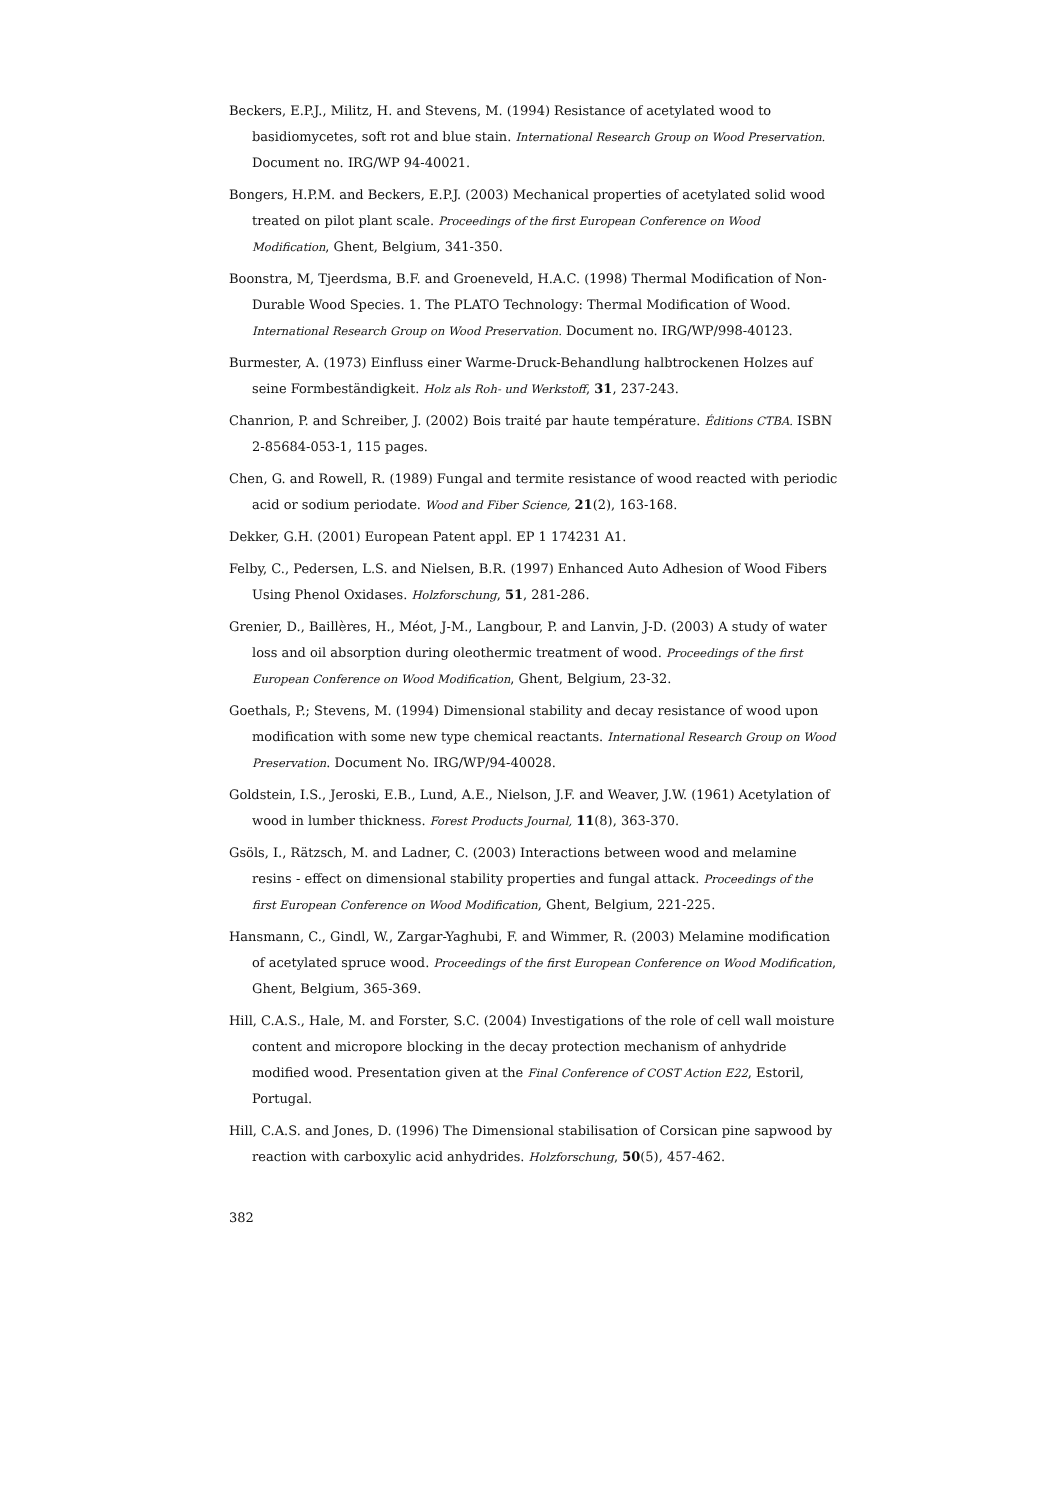Beckers, E.P.J., Militz, H. and Stevens, M. (1994) Resistance of acetylated wood to basidiomycetes, soft rot and blue stain. International Research Group on Wood Preservation. Document no. IRG/WP 94-40021.
Bongers, H.P.M. and Beckers, E.P.J. (2003) Mechanical properties of acetylated solid wood treated on pilot plant scale. Proceedings of the first European Conference on Wood Modification, Ghent, Belgium, 341-350.
Boonstra, M, Tjeerdsma, B.F. and Groeneveld, H.A.C. (1998) Thermal Modification of Non-Durable Wood Species. 1. The PLATO Technology: Thermal Modification of Wood. International Research Group on Wood Preservation. Document no. IRG/WP/998-40123.
Burmester, A. (1973) Einfluss einer Warme-Druck-Behandlung halbtrockenen Holzes auf seine Formbeständigkeit. Holz als Roh- und Werkstoff, 31, 237-243.
Chanrion, P. and Schreiber, J. (2002) Bois traité par haute température. Éditions CTBA. ISBN 2-85684-053-1, 115 pages.
Chen, G. and Rowell, R. (1989) Fungal and termite resistance of wood reacted with periodic acid or sodium periodate. Wood and Fiber Science, 21(2), 163-168.
Dekker, G.H. (2001) European Patent appl. EP 1 174231 A1.
Felby, C., Pedersen, L.S. and Nielsen, B.R. (1997) Enhanced Auto Adhesion of Wood Fibers Using Phenol Oxidases. Holzforschung, 51, 281-286.
Grenier, D., Baillères, H., Méot, J-M., Langbour, P. and Lanvin, J-D. (2003) A study of water loss and oil absorption during oleothermic treatment of wood. Proceedings of the first European Conference on Wood Modification, Ghent, Belgium, 23-32.
Goethals, P.; Stevens, M. (1994) Dimensional stability and decay resistance of wood upon modification with some new type chemical reactants. International Research Group on Wood Preservation. Document No. IRG/WP/94-40028.
Goldstein, I.S., Jeroski, E.B., Lund, A.E., Nielson, J.F. and Weaver, J.W. (1961) Acetylation of wood in lumber thickness. Forest Products Journal, 11(8), 363-370.
Gsöls, I., Rätzsch, M. and Ladner, C. (2003) Interactions between wood and melamine resins - effect on dimensional stability properties and fungal attack. Proceedings of the first European Conference on Wood Modification, Ghent, Belgium, 221-225.
Hansmann, C., Gindl, W., Zargar-Yaghubi, F. and Wimmer, R. (2003) Melamine modification of acetylated spruce wood. Proceedings of the first European Conference on Wood Modification, Ghent, Belgium, 365-369.
Hill, C.A.S., Hale, M. and Forster, S.C. (2004) Investigations of the role of cell wall moisture content and micropore blocking in the decay protection mechanism of anhydride modified wood. Presentation given at the Final Conference of COST Action E22, Estoril, Portugal.
Hill, C.A.S. and Jones, D. (1996) The Dimensional stabilisation of Corsican pine sapwood by reaction with carboxylic acid anhydrides. Holzforschung, 50(5), 457-462.
382